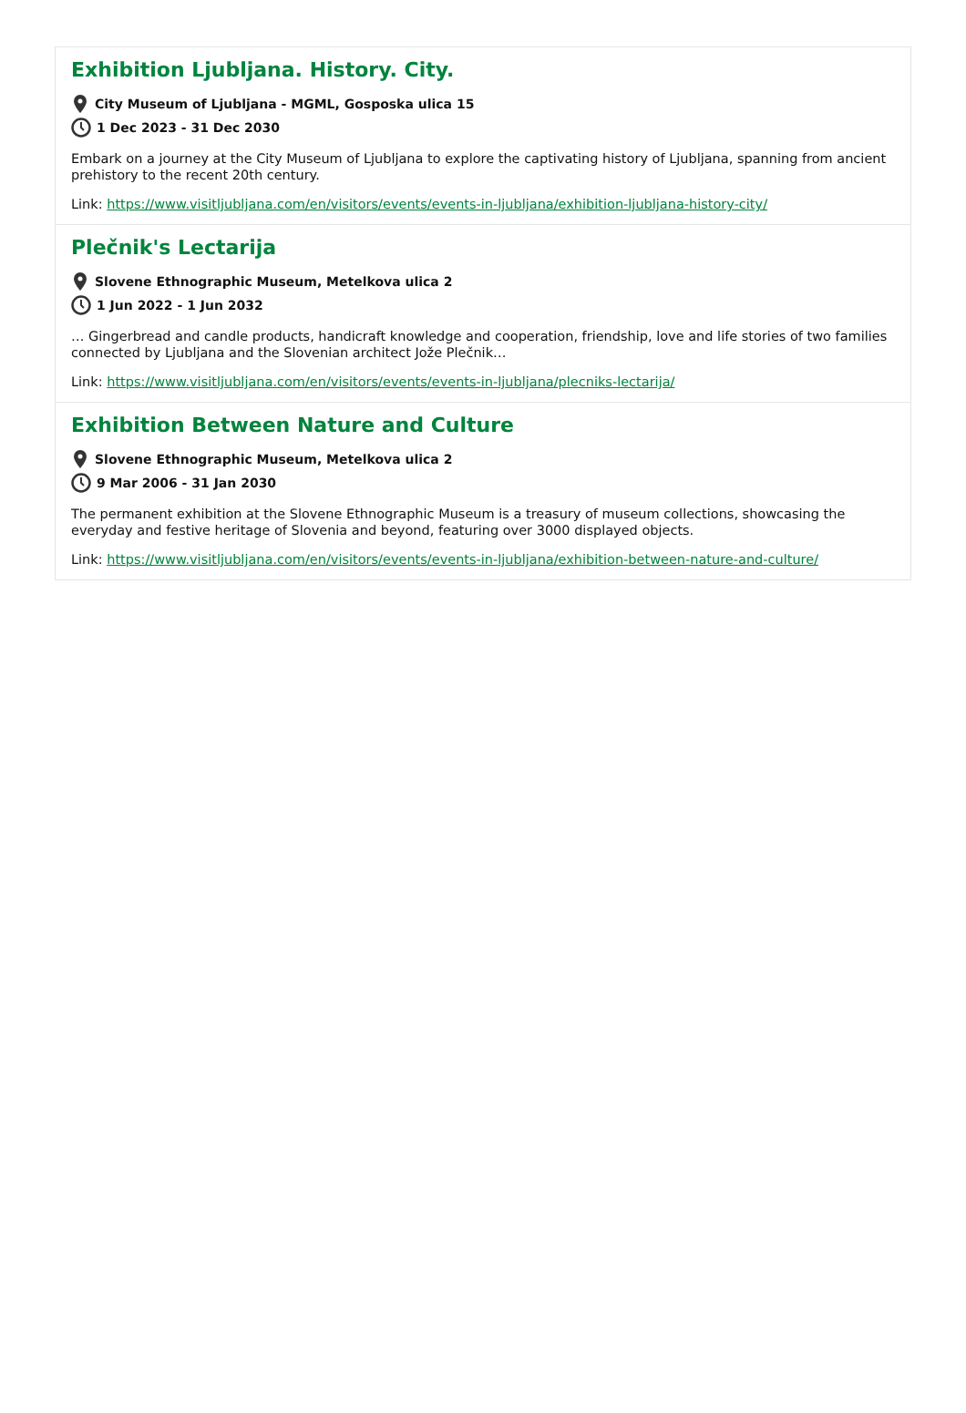Exhibition Ljubljana. History. City.
City Museum of Ljubljana - MGML, Gosposka ulica 15
1 Dec 2023 - 31 Dec 2030
Embark on a journey at the City Museum of Ljubljana to explore the captivating history of Ljubljana, spanning from ancient prehistory to the recent 20th century.
Link: https://www.visitljubljana.com/en/visitors/events/events-in-ljubljana/exhibition-ljubljana-history-city/
Plečnik's Lectarija
Slovene Ethnographic Museum, Metelkova ulica 2
1 Jun 2022 - 1 Jun 2032
… Gingerbread and candle products, handicraft knowledge and cooperation, friendship, love and life stories of two families connected by Ljubljana and the Slovenian architect Jože Plečnik…
Link: https://www.visitljubljana.com/en/visitors/events/events-in-ljubljana/plecniks-lectarija/
Exhibition Between Nature and Culture
Slovene Ethnographic Museum, Metelkova ulica 2
9 Mar 2006 - 31 Jan 2030
The permanent exhibition at the Slovene Ethnographic Museum is a treasury of museum collections, showcasing the everyday and festive heritage of Slovenia and beyond, featuring over 3000 displayed objects.
Link: https://www.visitljubljana.com/en/visitors/events/events-in-ljubljana/exhibition-between-nature-and-culture/